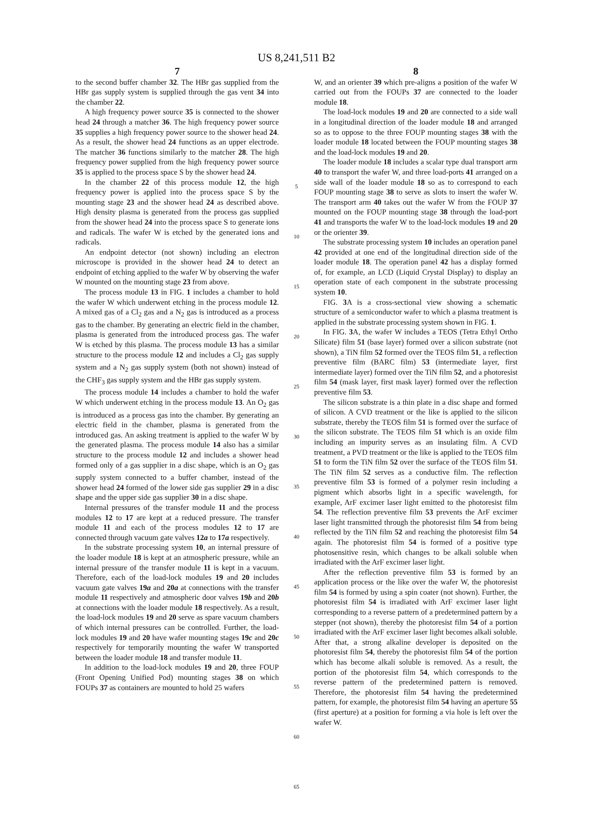US 8,241,511 B2
7
to the second buffer chamber 32. The HBr gas supplied from the HBr gas supply system is supplied through the gas vent 34 into the chamber 22.
A high frequency power source 35 is connected to the shower head 24 through a matcher 36. The high frequency power source 35 supplies a high frequency power source to the shower head 24. As a result, the shower head 24 functions as an upper electrode. The matcher 36 functions similarly to the matcher 28. The high frequency power supplied from the high frequency power source 35 is applied to the process space S by the shower head 24.
In the chamber 22 of this process module 12, the high frequency power is applied into the process space S by the mounting stage 23 and the shower head 24 as described above. High density plasma is generated from the process gas supplied from the shower head 24 into the process space S to generate ions and radicals. The wafer W is etched by the generated ions and radicals.
An endpoint detector (not shown) including an electron microscope is provided in the shower head 24 to detect an endpoint of etching applied to the wafer W by observing the wafer W mounted on the mounting stage 23 from above.
The process module 13 in FIG. 1 includes a chamber to hold the wafer W which underwent etching in the process module 12. A mixed gas of a Cl<sub>2</sub> gas and a N<sub>2</sub> gas is introduced as a process gas to the chamber. By generating an electric field in the chamber, plasma is generated from the introduced process gas. The wafer W is etched by this plasma. The process module 13 has a similar structure to the process module 12 and includes a Cl<sub>2</sub> gas supply system and a N<sub>2</sub> gas supply system (both not shown) instead of the CHF<sub>3</sub> gas supply system and the HBr gas supply system.
The process module 14 includes a chamber to hold the wafer W which underwent etching in the process module 13. An O<sub>2</sub> gas is introduced as a process gas into the chamber. By generating an electric field in the chamber, plasma is generated from the introduced gas. An asking treatment is applied to the wafer W by the generated plasma. The process module 14 also has a similar structure to the process module 12 and includes a shower head formed only of a gas supplier in a disc shape, which is an O<sub>2</sub> gas supply system connected to a buffer chamber, instead of the shower head 24 formed of the lower side gas supplier 29 in a disc shape and the upper side gas supplier 30 in a disc shape.
Internal pressures of the transfer module 11 and the process modules 12 to 17 are kept at a reduced pressure. The transfer module 11 and each of the process modules 12 to 17 are connected through vacuum gate valves 12a to 17a respectively.
In the substrate processing system 10, an internal pressure of the loader module 18 is kept at an atmospheric pressure, while an internal pressure of the transfer module 11 is kept in a vacuum. Therefore, each of the load-lock modules 19 and 20 includes vacuum gate valves 19a and 20a at connections with the transfer module 11 respectively and atmospheric door valves 19b and 20b at connections with the loader module 18 respectively. As a result, the load-lock modules 19 and 20 serve as spare vacuum chambers of which internal pressures can be controlled. Further, the load-lock modules 19 and 20 have wafer mounting stages 19c and 20c respectively for temporarily mounting the wafer W transported between the loader module 18 and transfer module 11.
In addition to the load-lock modules 19 and 20, three FOUP (Front Opening Unified Pod) mounting stages 38 on which FOUPs 37 as containers are mounted to hold 25 wafers
5
10
15
20
25
30
35
40
45
50
55
60
65
8
W, and an orienter 39 which pre-aligns a position of the wafer W carried out from the FOUPs 37 are connected to the loader module 18.
The load-lock modules 19 and 20 are connected to a side wall in a longitudinal direction of the loader module 18 and arranged so as to oppose to the three FOUP mounting stages 38 with the loader module 18 located between the FOUP mounting stages 38 and the load-lock modules 19 and 20.
The loader module 18 includes a scalar type dual transport arm 40 to transport the wafer W, and three load-ports 41 arranged on a side wall of the loader module 18 so as to correspond to each FOUP mounting stage 38 to serve as slots to insert the wafer W. The transport arm 40 takes out the wafer W from the FOUP 37 mounted on the FOUP mounting stage 38 through the load-port 41 and transports the wafer W to the load-lock modules 19 and 20 or the orienter 39.
The substrate processing system 10 includes an operation panel 42 provided at one end of the longitudinal direction side of the loader module 18. The operation panel 42 has a display formed of, for example, an LCD (Liquid Crystal Display) to display an operation state of each component in the substrate processing system 10.
FIG. 3 A is a cross-sectional view showing a schematic structure of a semiconductor wafer to which a plasma treatment is applied in the substrate processing system shown in FIG. 1.
In FIG. 3 A, the wafer W includes a TEOS (Tetra Ethyl Ortho Silicate) film 51 (base layer) formed over a silicon substrate (not shown), a TiN film 52 formed over the TEOS film 51, a reflection preventive film (BARC film) 53 (intermediate layer, first intermediate layer) formed over the TiN film 52, and a photoresist film 54 (mask layer, first mask layer) formed over the reflection preventive film 53.
The silicon substrate is a thin plate in a disc shape and formed of silicon. A CVD treatment or the like is applied to the silicon substrate, thereby the TEOS film 51 is formed over the surface of the silicon substrate. The TEOS film 51 which is an oxide film including an impurity serves as an insulating film. A CVD treatment, a PVD treatment or the like is applied to the TEOS film 51 to form the TiN film 52 over the surface of the TEOS film 51. The TiN film 52 serves as a conductive film. The reflection preventive film 53 is formed of a polymer resin including a pigment which absorbs light in a specific wavelength, for example, ArF excimer laser light emitted to the photoresist film 54. The reflection preventive film 53 prevents the ArF excimer laser light transmitted through the photoresist film 54 from being reflected by the TiN film 52 and reaching the photoresist film 54 again. The photoresist film 54 is formed of a positive type photosensitive resin, which changes to be alkali soluble when irradiated with the ArF excimer laser light.
After the reflection preventive film 53 is formed by an application process or the like over the wafer W, the photoresist film 54 is formed by using a spin coater (not shown). Further, the photoresist film 54 is irradiated with ArF excimer laser light corresponding to a reverse pattern of a predetermined pattern by a stepper (not shown), thereby the photoresist film 54 of a portion irradiated with the ArF excimer laser light becomes alkali soluble. After that, a strong alkaline developer is deposited on the photoresist film 54, thereby the photoresist film 54 of the portion which has become alkali soluble is removed. As a result, the portion of the photoresist film 54, which corresponds to the reverse pattern of the predetermined pattern is removed. Therefore, the photoresist film 54 having the predetermined pattern, for example, the photoresist film 54 having an aperture 55 (first aperture) at a position for forming a via hole is left over the wafer W.